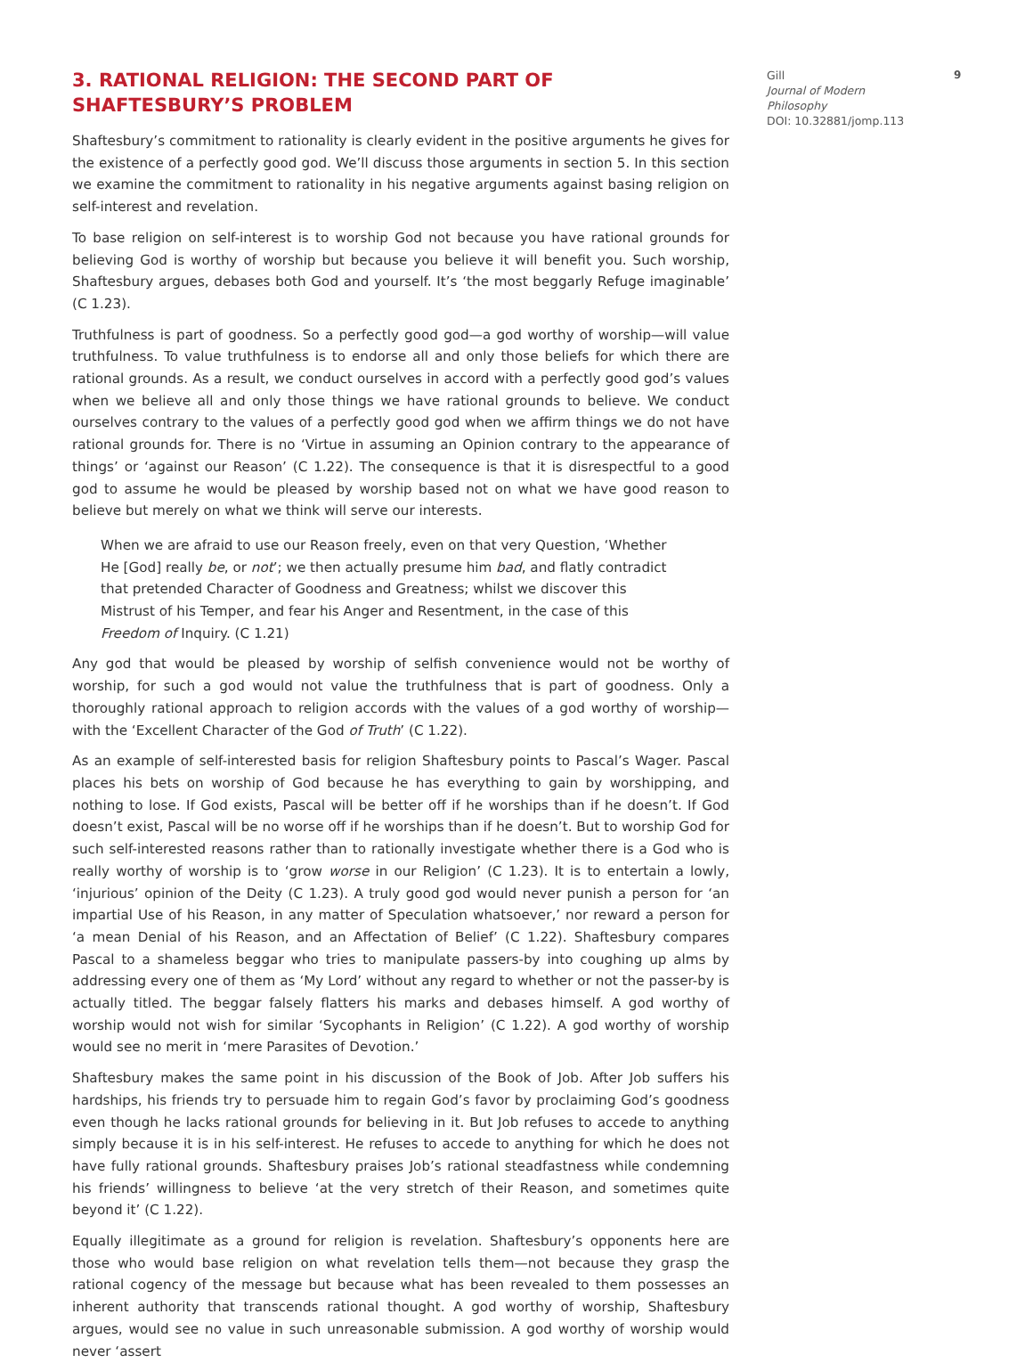3. RATIONAL RELIGION: THE SECOND PART OF SHAFTESBURY’S PROBLEM
Shaftesbury’s commitment to rationality is clearly evident in the positive arguments he gives for the existence of a perfectly good god. We’ll discuss those arguments in section 5. In this section we examine the commitment to rationality in his negative arguments against basing religion on self-interest and revelation.
To base religion on self-interest is to worship God not because you have rational grounds for believing God is worthy of worship but because you believe it will benefit you. Such worship, Shaftesbury argues, debases both God and yourself. It’s ‘the most beggarly Refuge imaginable’ (C 1.23).
Truthfulness is part of goodness. So a perfectly good god—a god worthy of worship—will value truthfulness. To value truthfulness is to endorse all and only those beliefs for which there are rational grounds. As a result, we conduct ourselves in accord with a perfectly good god’s values when we believe all and only those things we have rational grounds to believe. We conduct ourselves contrary to the values of a perfectly good god when we affirm things we do not have rational grounds for. There is no ‘Virtue in assuming an Opinion contrary to the appearance of things’ or ‘against our Reason’ (C 1.22). The consequence is that it is disrespectful to a good god to assume he would be pleased by worship based not on what we have good reason to believe but merely on what we think will serve our interests.
When we are afraid to use our Reason freely, even on that very Question, ‘Whether He [God] really be, or not’; we then actually presume him bad, and flatly contradict that pretended Character of Goodness and Greatness; whilst we discover this Mistrust of his Temper, and fear his Anger and Resentment, in the case of this Freedom of Inquiry. (C 1.21)
Any god that would be pleased by worship of selfish convenience would not be worthy of worship, for such a god would not value the truthfulness that is part of goodness. Only a thoroughly rational approach to religion accords with the values of a god worthy of worship—with the ‘Excellent Character of the God of Truth’ (C 1.22).
As an example of self-interested basis for religion Shaftesbury points to Pascal’s Wager. Pascal places his bets on worship of God because he has everything to gain by worshipping, and nothing to lose. If God exists, Pascal will be better off if he worships than if he doesn’t. If God doesn’t exist, Pascal will be no worse off if he worships than if he doesn’t. But to worship God for such self-interested reasons rather than to rationally investigate whether there is a God who is really worthy of worship is to ‘grow worse in our Religion’ (C 1.23). It is to entertain a lowly, ‘injurious’ opinion of the Deity (C 1.23). A truly good god would never punish a person for ‘an impartial Use of his Reason, in any matter of Speculation whatsoever,’ nor reward a person for ‘a mean Denial of his Reason, and an Affectation of Belief’ (C 1.22). Shaftesbury compares Pascal to a shameless beggar who tries to manipulate passers-by into coughing up alms by addressing every one of them as ‘My Lord’ without any regard to whether or not the passer-by is actually titled. The beggar falsely flatters his marks and debases himself. A god worthy of worship would not wish for similar ‘Sycophants in Religion’ (C 1.22). A god worthy of worship would see no merit in ‘mere Parasites of Devotion.’
Shaftesbury makes the same point in his discussion of the Book of Job. After Job suffers his hardships, his friends try to persuade him to regain God’s favor by proclaiming God’s goodness even though he lacks rational grounds for believing in it. But Job refuses to accede to anything simply because it is in his self-interest. He refuses to accede to anything for which he does not have fully rational grounds. Shaftesbury praises Job’s rational steadfastness while condemning his friends’ willingness to believe ‘at the very stretch of their Reason, and sometimes quite beyond it’ (C 1.22).
Equally illegitimate as a ground for religion is revelation. Shaftesbury’s opponents here are those who would base religion on what revelation tells them—not because they grasp the rational cogency of the message but because what has been revealed to them possesses an inherent authority that transcends rational thought. A god worthy of worship, Shaftesbury argues, would see no value in such unreasonable submission. A god worthy of worship would never ‘assert
Gill 9
Journal of Modern
Philosophy
DOI: 10.32881/jomp.113